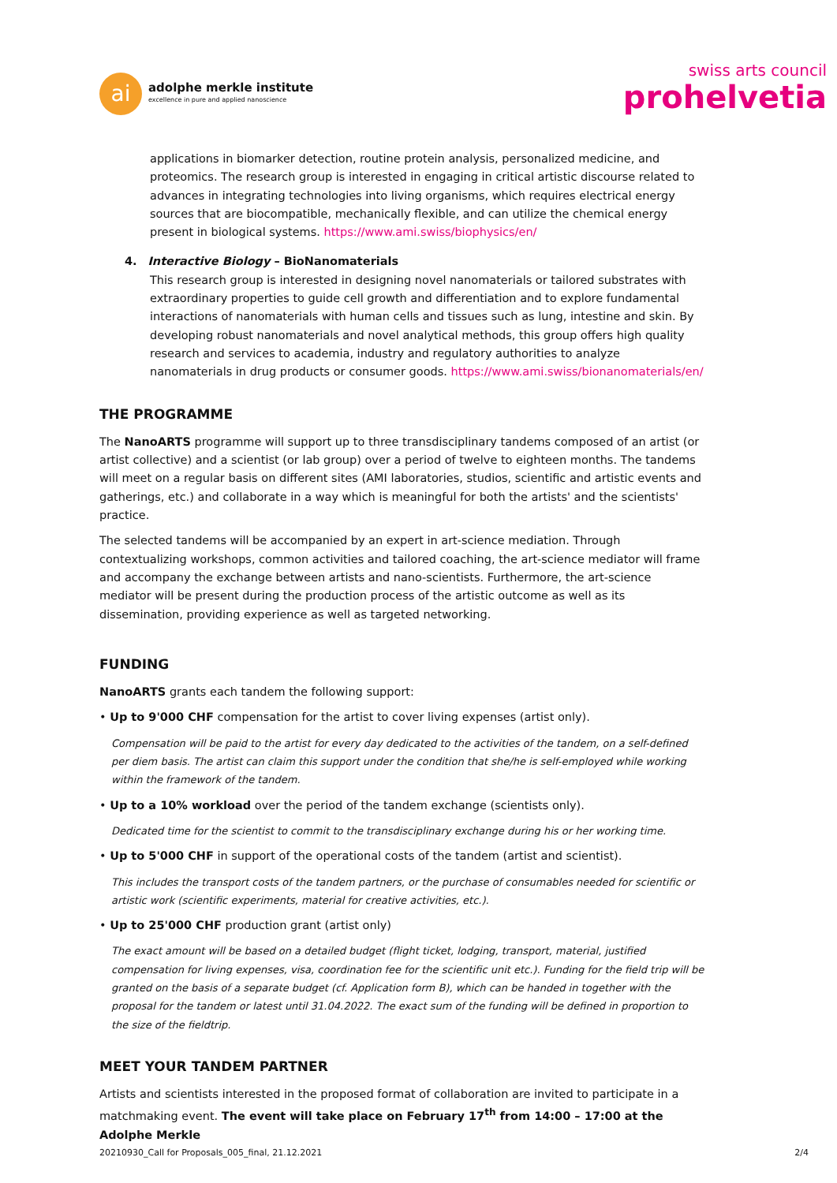ai
adolphe merkle institute
excellence in pure and applied nanoscience
swiss arts council
prohelvetia
applications in biomarker detection, routine protein analysis, personalized medicine, and proteomics. The research group is interested in engaging in critical artistic discourse related to advances in integrating technologies into living organisms, which requires electrical energy sources that are biocompatible, mechanically flexible, and can utilize the chemical energy present in biological systems. https://www.ami.swiss/biophysics/en/
4. Interactive Biology – BioNanomaterials
This research group is interested in designing novel nanomaterials or tailored substrates with extraordinary properties to guide cell growth and differentiation and to explore fundamental interactions of nanomaterials with human cells and tissues such as lung, intestine and skin. By developing robust nanomaterials and novel analytical methods, this group offers high quality research and services to academia, industry and regulatory authorities to analyze nanomaterials in drug products or consumer goods. https://www.ami.swiss/bionanomaterials/en/
THE PROGRAMME
The NanoARTS programme will support up to three transdisciplinary tandems composed of an artist (or artist collective) and a scientist (or lab group) over a period of twelve to eighteen months. The tandems will meet on a regular basis on different sites (AMI laboratories, studios, scientific and artistic events and gatherings, etc.) and collaborate in a way which is meaningful for both the artists' and the scientists' practice.
The selected tandems will be accompanied by an expert in art-science mediation. Through contextualizing workshops, common activities and tailored coaching, the art-science mediator will frame and accompany the exchange between artists and nano-scientists. Furthermore, the art-science mediator will be present during the production process of the artistic outcome as well as its dissemination, providing experience as well as targeted networking.
FUNDING
NanoARTS grants each tandem the following support:
• Up to 9'000 CHF compensation for the artist to cover living expenses (artist only).
Compensation will be paid to the artist for every day dedicated to the activities of the tandem, on a self-defined per diem basis. The artist can claim this support under the condition that she/he is self-employed while working within the framework of the tandem.
• Up to a 10% workload over the period of the tandem exchange (scientists only).
Dedicated time for the scientist to commit to the transdisciplinary exchange during his or her working time.
• Up to 5'000 CHF in support of the operational costs of the tandem (artist and scientist).
This includes the transport costs of the tandem partners, or the purchase of consumables needed for scientific or artistic work (scientific experiments, material for creative activities, etc.).
• Up to 25'000 CHF production grant (artist only)
The exact amount will be based on a detailed budget (flight ticket, lodging, transport, material, justified compensation for living expenses, visa, coordination fee for the scientific unit etc.). Funding for the field trip will be granted on the basis of a separate budget (cf. Application form B), which can be handed in together with the proposal for the tandem or latest until 31.04.2022. The exact sum of the funding will be defined in proportion to the size of the fieldtrip.
MEET YOUR TANDEM PARTNER
Artists and scientists interested in the proposed format of collaboration are invited to participate in a matchmaking event. The event will take place on February 17<sup>th</sup> from 14:00 – 17:00 at the Adolphe Merkle
20210930_Call for Proposals_005_final, 21.12.2021 2/4